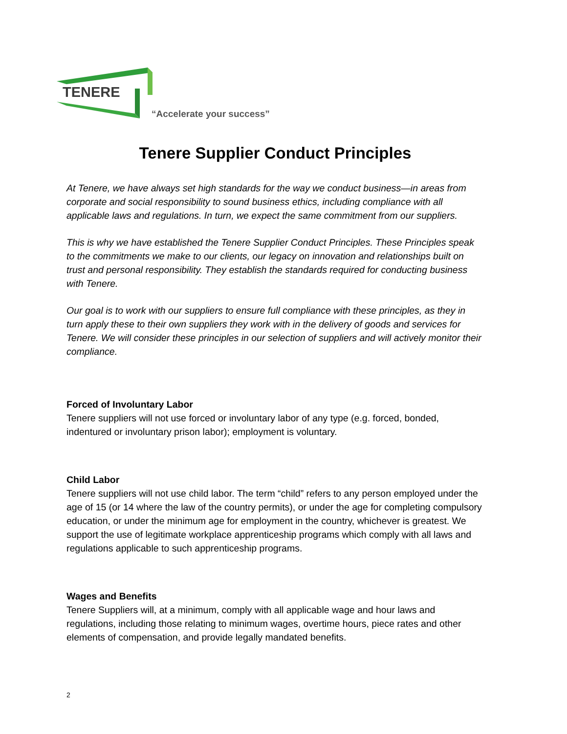TENERE
“Accelerate your success”
Tenere Supplier Conduct Principles
At Tenere, we have always set high standards for the way we conduct business—in areas from corporate and social responsibility to sound business ethics, including compliance with all applicable laws and regulations. In turn, we expect the same commitment from our suppliers.
This is why we have established the Tenere Supplier Conduct Principles. These Principles speak to the commitments we make to our clients, our legacy on innovation and relationships built on trust and personal responsibility. They establish the standards required for conducting business with Tenere.
Our goal is to work with our suppliers to ensure full compliance with these principles, as they in turn apply these to their own suppliers they work with in the delivery of goods and services for Tenere. We will consider these principles in our selection of suppliers and will actively monitor their compliance.
Forced of Involuntary Labor
Tenere suppliers will not use forced or involuntary labor of any type (e.g. forced, bonded, indentured or involuntary prison labor); employment is voluntary.
Child Labor
Tenere suppliers will not use child labor. The term “child” refers to any person employed under the age of 15 (or 14 where the law of the country permits), or under the age for completing compulsory education, or under the minimum age for employment in the country, whichever is greatest. We support the use of legitimate workplace apprenticeship programs which comply with all laws and regulations applicable to such apprenticeship programs.
Wages and Benefits
Tenere Suppliers will, at a minimum, comply with all applicable wage and hour laws and regulations, including those relating to minimum wages, overtime hours, piece rates and other elements of compensation, and provide legally mandated benefits.
2